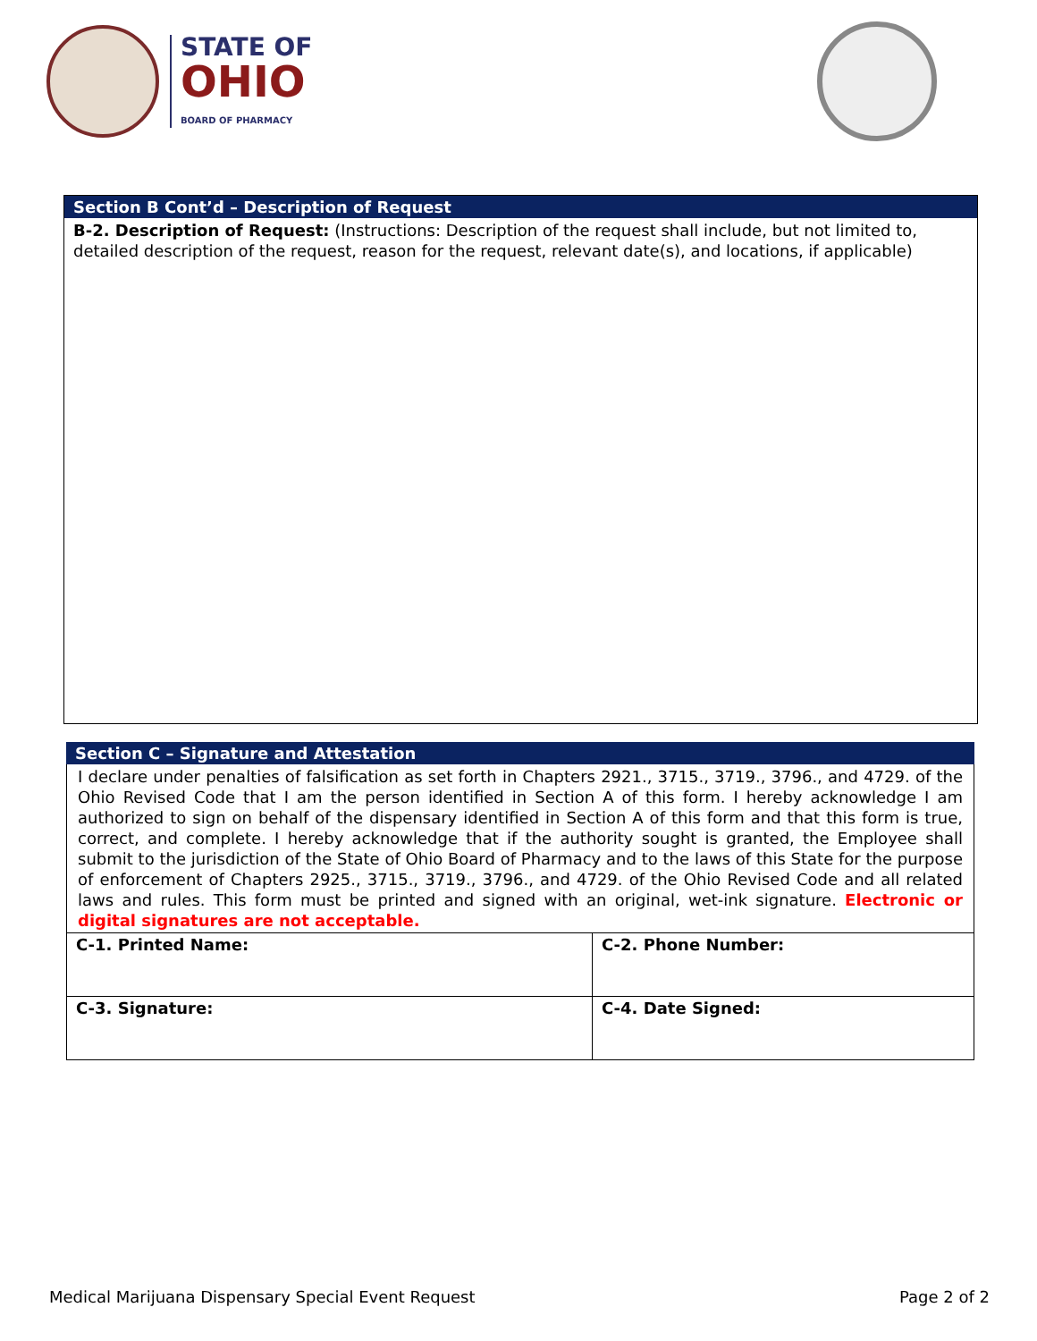STATE OF
OHIO
BOARD OF PHARMACY
Section B Cont’d – Description of Request
B-2. Description of Request: (Instructions: Description of the request shall include, but not limited to, detailed description of the request, reason for the request, relevant date(s), and locations, if applicable)
Section C – Signature and Attestation
I declare under penalties of falsification as set forth in Chapters 2921., 3715., 3719., 3796., and 4729. of the Ohio Revised Code that I am the person identified in Section A of this form. I hereby acknowledge I am authorized to sign on behalf of the dispensary identified in Section A of this form and that this form is true, correct, and complete. I hereby acknowledge that if the authority sought is granted, the Employee shall submit to the jurisdiction of the State of Ohio Board of Pharmacy and to the laws of this State for the purpose of enforcement of Chapters 2925., 3715., 3719., 3796., and 4729. of the Ohio Revised Code and all related laws and rules. This form must be printed and signed with an original, wet-ink signature. Electronic or digital signatures are not acceptable.
| C-1. Printed Name: | C-2. Phone Number: |
| C-3. Signature: | C-4. Date Signed: |
Medical Marijuana Dispensary Special Event Request Page 2 of 2